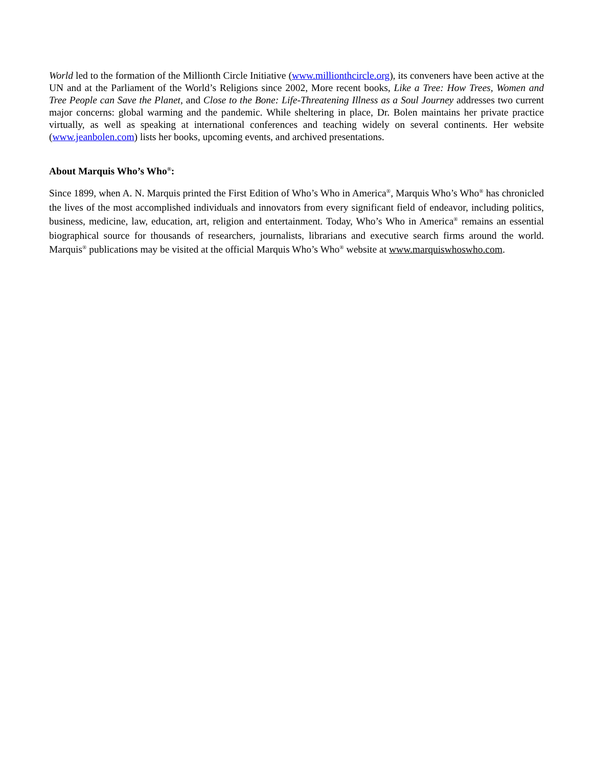World led to the formation of the Millionth Circle Initiative (www.millionthcircle.org), its conveners have been active at the UN and at the Parliament of the World’s Religions since 2002, More recent books, Like a Tree: How Trees, Women and Tree People can Save the Planet, and Close to the Bone: Life-Threatening Illness as a Soul Journey addresses two current major concerns: global warming and the pandemic. While sheltering in place, Dr. Bolen maintains her private practice virtually, as well as speaking at international conferences and teaching widely on several continents. Her website (www.jeanbolen.com) lists her books, upcoming events, and archived presentations.
About Marquis Who’s Who<sup>®</sup>:
Since 1899, when A. N. Marquis printed the First Edition of Who’s Who in America<sup>®</sup>, Marquis Who’s Who<sup>®</sup> has chronicled the lives of the most accomplished individuals and innovators from every significant field of endeavor, including politics, business, medicine, law, education, art, religion and entertainment. Today, Who’s Who in America<sup>®</sup> remains an essential biographical source for thousands of researchers, journalists, librarians and executive search firms around the world. Marquis<sup>®</sup> publications may be visited at the official Marquis Who’s Who<sup>®</sup> website at www.marquiswhoswho.com.